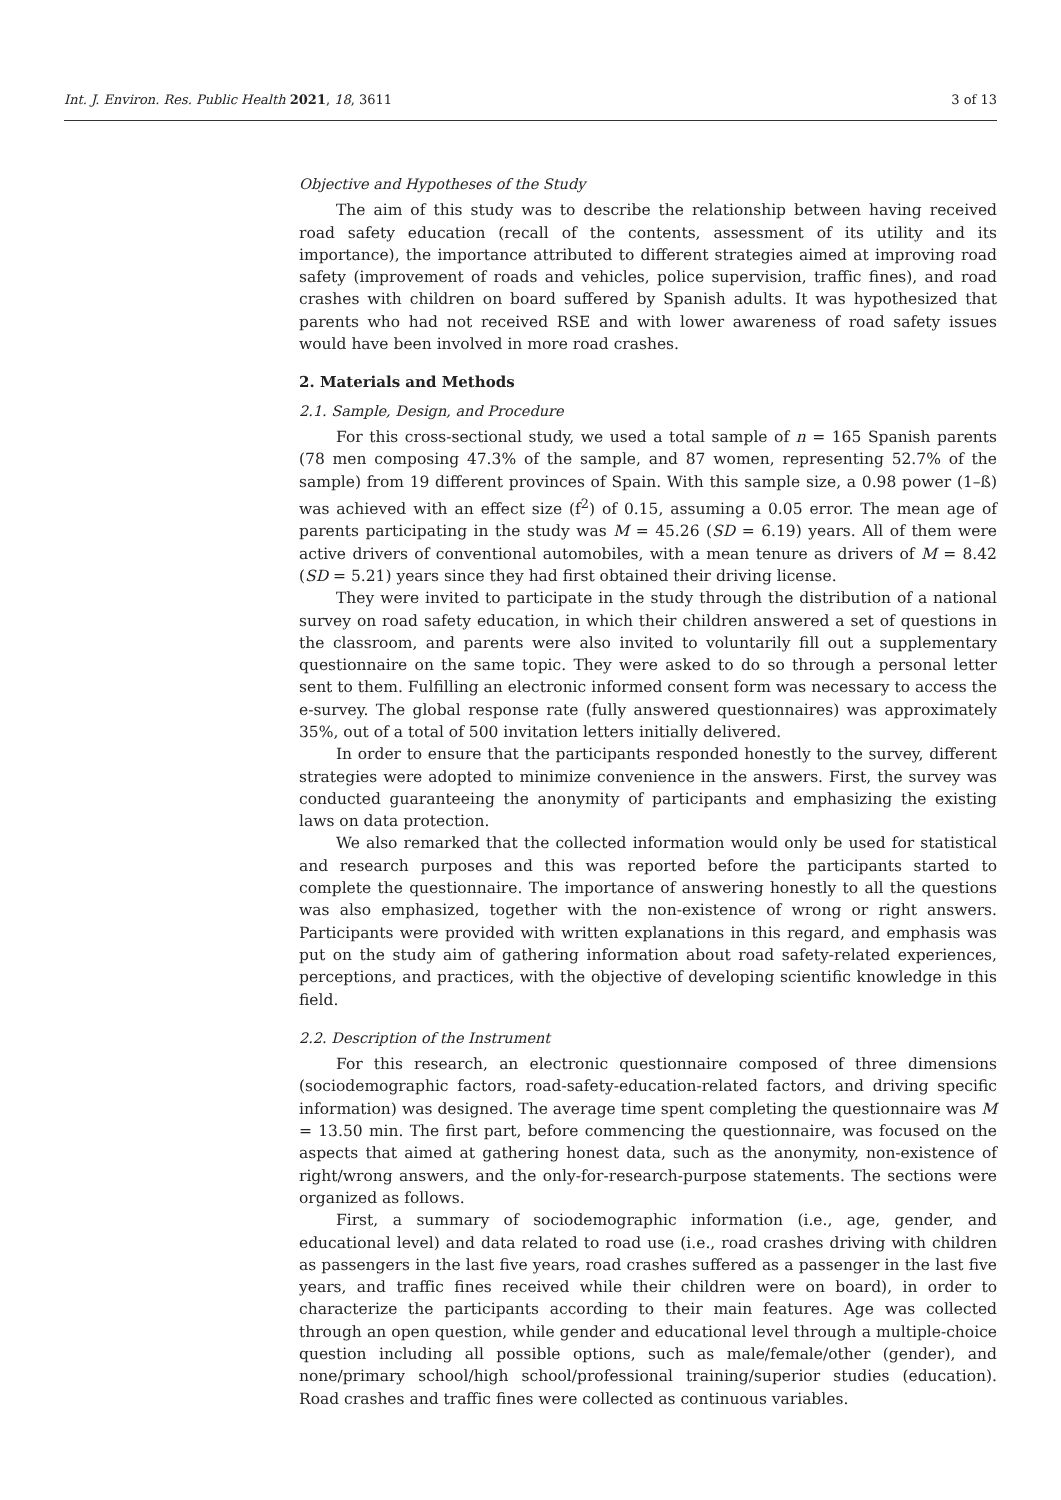Int. J. Environ. Res. Public Health 2021, 18, 3611 3 of 13
Objective and Hypotheses of the Study
The aim of this study was to describe the relationship between having received road safety education (recall of the contents, assessment of its utility and its importance), the importance attributed to different strategies aimed at improving road safety (improvement of roads and vehicles, police supervision, traffic fines), and road crashes with children on board suffered by Spanish adults. It was hypothesized that parents who had not received RSE and with lower awareness of road safety issues would have been involved in more road crashes.
2. Materials and Methods
2.1. Sample, Design, and Procedure
For this cross-sectional study, we used a total sample of n = 165 Spanish parents (78 men composing 47.3% of the sample, and 87 women, representing 52.7% of the sample) from 19 different provinces of Spain. With this sample size, a 0.98 power (1–ß) was achieved with an effect size (f<sup>2</sup>) of 0.15, assuming a 0.05 error. The mean age of parents participating in the study was M = 45.26 (SD = 6.19) years. All of them were active drivers of conventional automobiles, with a mean tenure as drivers of M = 8.42 (SD = 5.21) years since they had first obtained their driving license.
They were invited to participate in the study through the distribution of a national survey on road safety education, in which their children answered a set of questions in the classroom, and parents were also invited to voluntarily fill out a supplementary questionnaire on the same topic. They were asked to do so through a personal letter sent to them. Fulfilling an electronic informed consent form was necessary to access the e-survey. The global response rate (fully answered questionnaires) was approximately 35%, out of a total of 500 invitation letters initially delivered.
In order to ensure that the participants responded honestly to the survey, different strategies were adopted to minimize convenience in the answers. First, the survey was conducted guaranteeing the anonymity of participants and emphasizing the existing laws on data protection.
We also remarked that the collected information would only be used for statistical and research purposes and this was reported before the participants started to complete the questionnaire. The importance of answering honestly to all the questions was also emphasized, together with the non-existence of wrong or right answers. Participants were provided with written explanations in this regard, and emphasis was put on the study aim of gathering information about road safety-related experiences, perceptions, and practices, with the objective of developing scientific knowledge in this field.
2.2. Description of the Instrument
For this research, an electronic questionnaire composed of three dimensions (sociodemographic factors, road-safety-education-related factors, and driving specific information) was designed. The average time spent completing the questionnaire was M = 13.50 min. The first part, before commencing the questionnaire, was focused on the aspects that aimed at gathering honest data, such as the anonymity, non-existence of right/wrong answers, and the only-for-research-purpose statements. The sections were organized as follows.
First, a summary of sociodemographic information (i.e., age, gender, and educational level) and data related to road use (i.e., road crashes driving with children as passengers in the last five years, road crashes suffered as a passenger in the last five years, and traffic fines received while their children were on board), in order to characterize the participants according to their main features. Age was collected through an open question, while gender and educational level through a multiple-choice question including all possible options, such as male/female/other (gender), and none/primary school/high school/professional training/superior studies (education). Road crashes and traffic fines were collected as continuous variables.